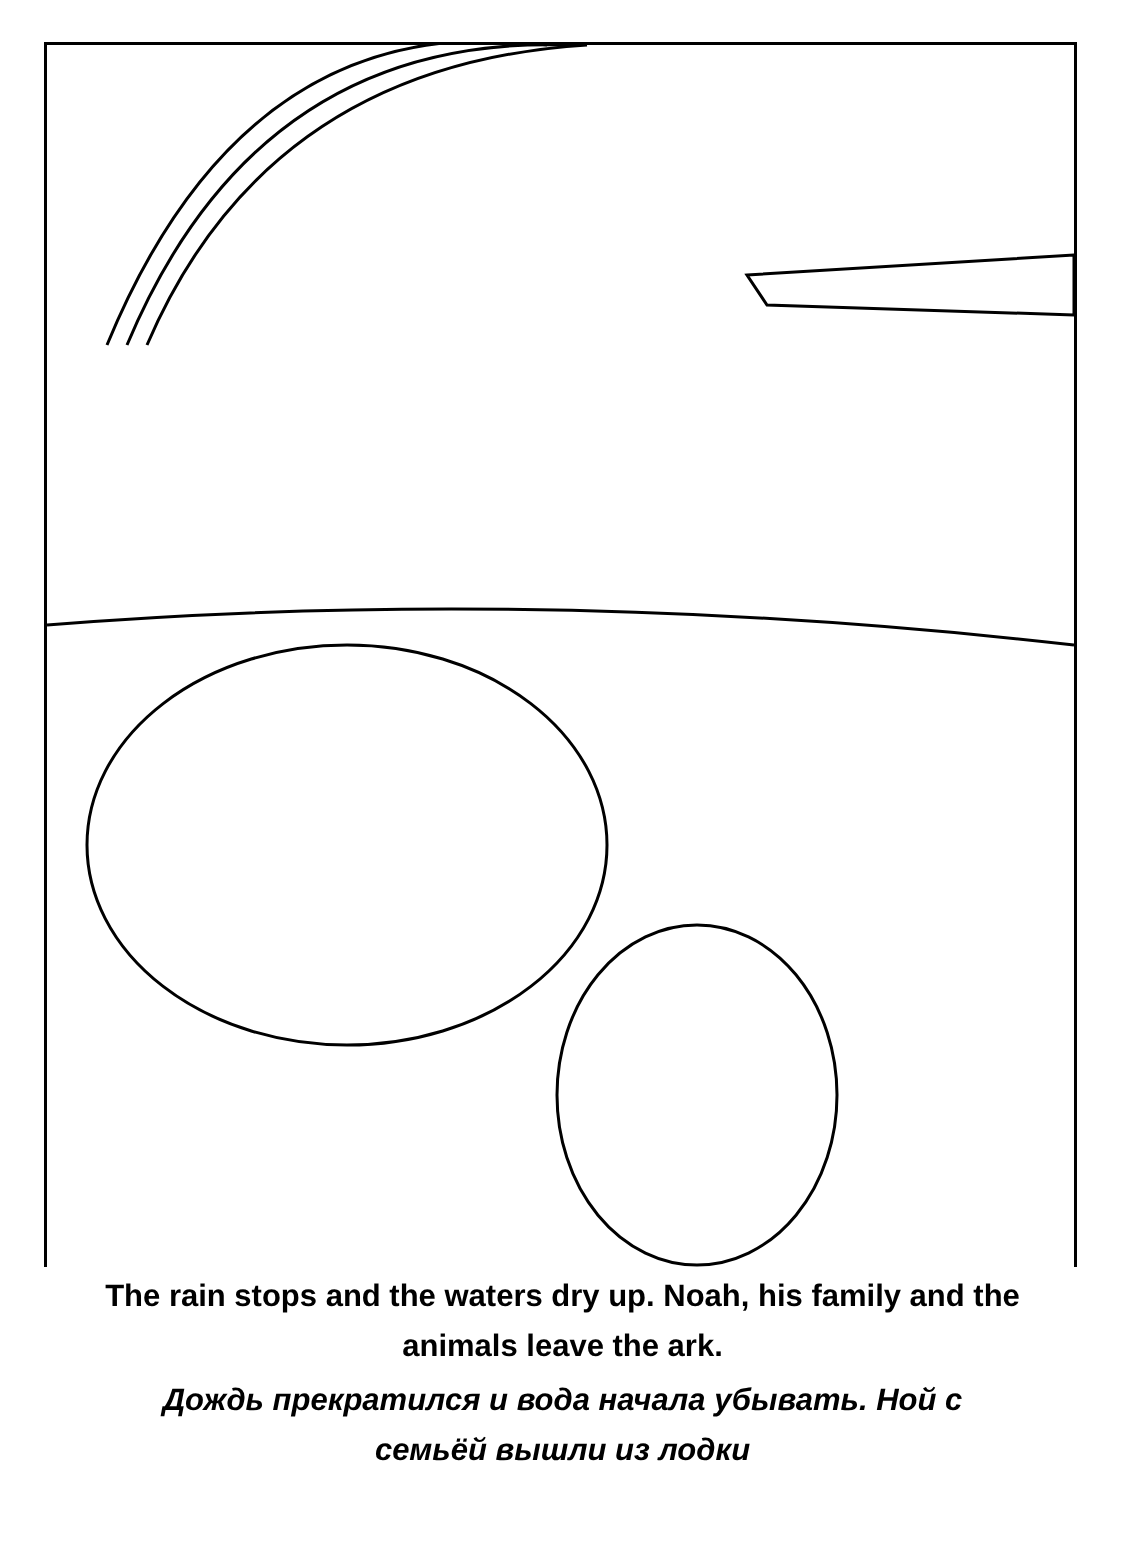The rain stops and the waters dry up. Noah, his family and the
animals leave the ark.
Дождь прекратился и вода начала убывать. Ной с
семьёй вышли из лодки